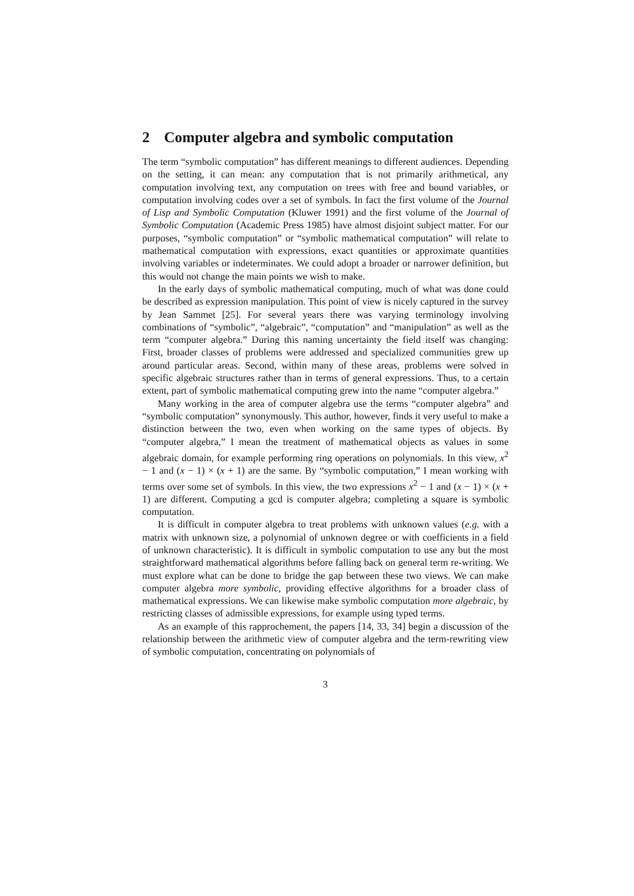2 Computer algebra and symbolic computation
The term “symbolic computation” has different meanings to different audiences. Depending on the setting, it can mean: any computation that is not primarily arithmetical, any computation involving text, any computation on trees with free and bound variables, or computation involving codes over a set of symbols. In fact the first volume of the Journal of Lisp and Symbolic Computation (Kluwer 1991) and the first volume of the Journal of Symbolic Computation (Academic Press 1985) have almost disjoint subject matter. For our purposes, “symbolic computation” or “symbolic mathematical computation” will relate to mathematical computation with expressions, exact quantities or approximate quantities involving variables or indeterminates. We could adopt a broader or narrower definition, but this would not change the main points we wish to make.
In the early days of symbolic mathematical computing, much of what was done could be described as expression manipulation. This point of view is nicely captured in the survey by Jean Sammet [25]. For several years there was varying terminology involving combinations of “symbolic”, “algebraic”, “computation” and “manipulation” as well as the term “computer algebra.” During this naming uncertainty the field itself was changing: First, broader classes of problems were addressed and specialized communities grew up around particular areas. Second, within many of these areas, problems were solved in specific algebraic structures rather than in terms of general expressions. Thus, to a certain extent, part of symbolic mathematical computing grew into the name “computer algebra.”
Many working in the area of computer algebra use the terms “computer algebra” and “symbolic computation” synonymously. This author, however, finds it very useful to make a distinction between the two, even when working on the same types of objects. By “computer algebra,” I mean the treatment of mathematical objects as values in some algebraic domain, for example performing ring operations on polynomials. In this view, x<sup>2</sup> − 1 and (x − 1) × (x + 1) are the same. By “symbolic computation,” I mean working with terms over some set of symbols. In this view, the two expressions x<sup>2</sup> − 1 and (x − 1) × (x + 1) are different. Computing a gcd is computer algebra; completing a square is symbolic computation.
It is difficult in computer algebra to treat problems with unknown values (e.g. with a matrix with unknown size, a polynomial of unknown degree or with coefficients in a field of unknown characteristic). It is difficult in symbolic computation to use any but the most straightforward mathematical algorithms before falling back on general term re-writing. We must explore what can be done to bridge the gap between these two views. We can make computer algebra more symbolic, providing effective algorithms for a broader class of mathematical expressions. We can likewise make symbolic computation more algebraic, by restricting classes of admissible expressions, for example using typed terms.
As an example of this rapprochement, the papers [14, 33, 34] begin a discussion of the relationship between the arithmetic view of computer algebra and the term-rewriting view of symbolic computation, concentrating on polynomials of
3